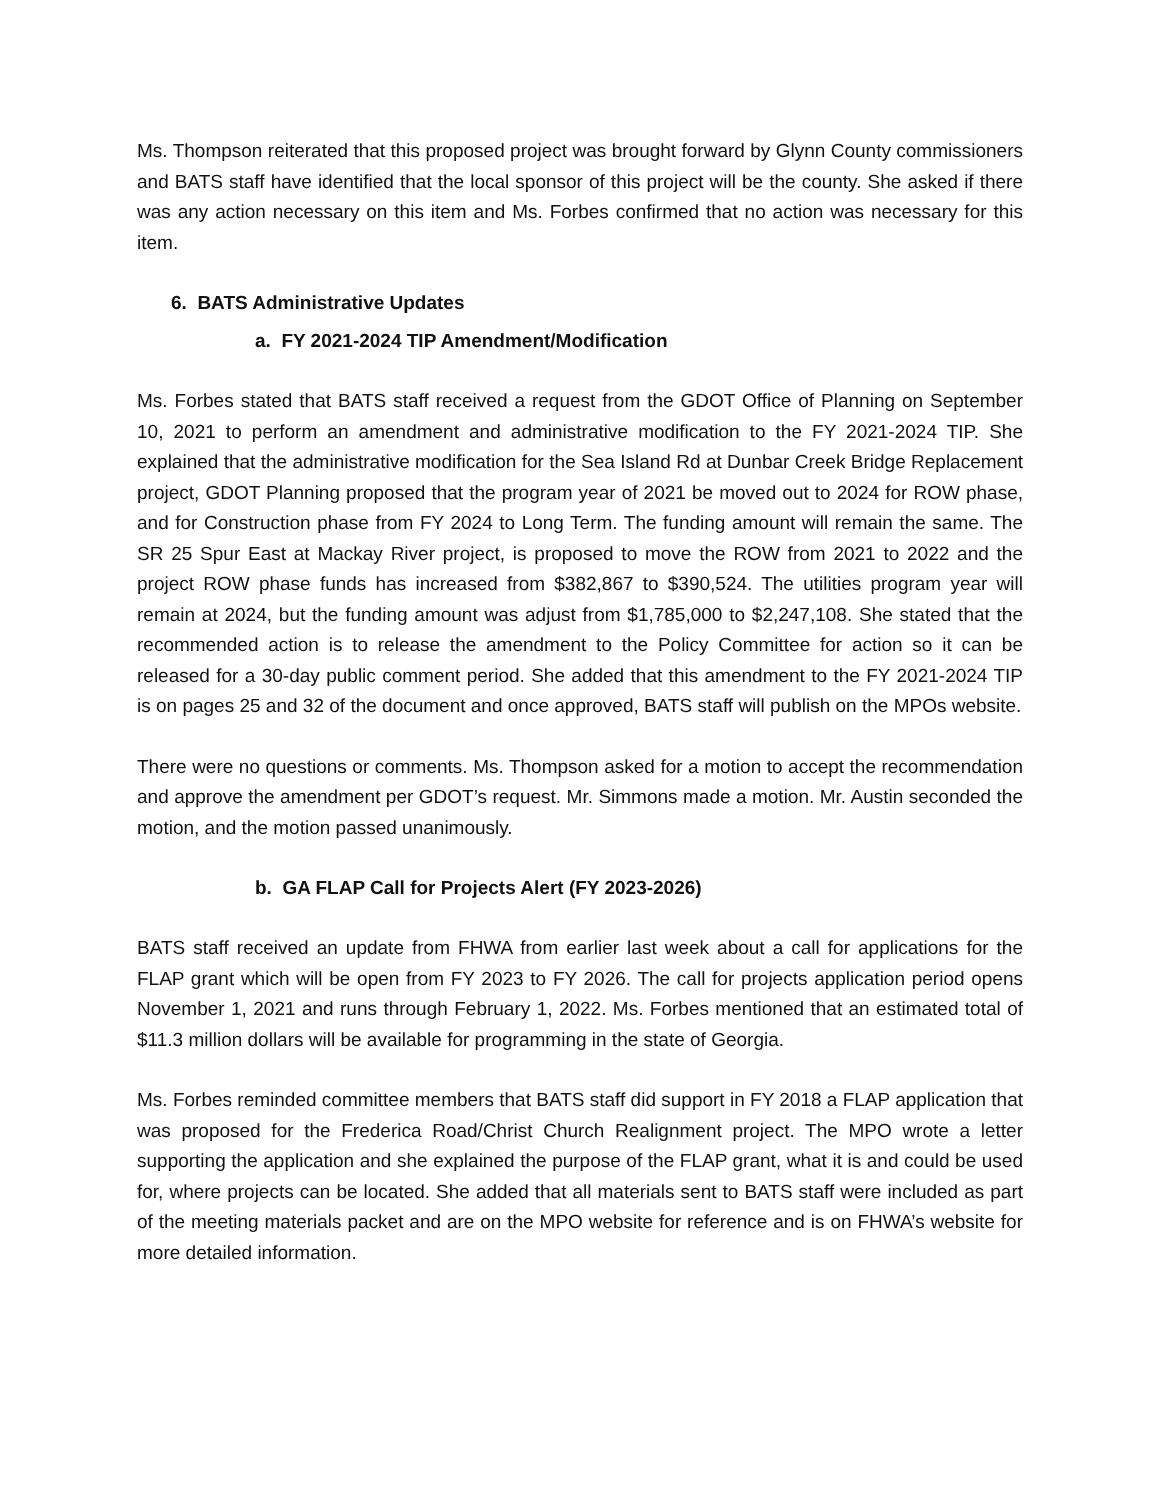Ms. Thompson reiterated that this proposed project was brought forward by Glynn County commissioners and BATS staff have identified that the local sponsor of this project will be the county. She asked if there was any action necessary on this item and Ms. Forbes confirmed that no action was necessary for this item.
6. BATS Administrative Updates
a. FY 2021-2024 TIP Amendment/Modification
Ms. Forbes stated that BATS staff received a request from the GDOT Office of Planning on September 10, 2021 to perform an amendment and administrative modification to the FY 2021-2024 TIP. She explained that the administrative modification for the Sea Island Rd at Dunbar Creek Bridge Replacement project, GDOT Planning proposed that the program year of 2021 be moved out to 2024 for ROW phase, and for Construction phase from FY 2024 to Long Term. The funding amount will remain the same. The SR 25 Spur East at Mackay River project, is proposed to move the ROW from 2021 to 2022 and the project ROW phase funds has increased from $382,867 to $390,524. The utilities program year will remain at 2024, but the funding amount was adjust from $1,785,000 to $2,247,108. She stated that the recommended action is to release the amendment to the Policy Committee for action so it can be released for a 30-day public comment period. She added that this amendment to the FY 2021-2024 TIP is on pages 25 and 32 of the document and once approved, BATS staff will publish on the MPOs website.
There were no questions or comments. Ms. Thompson asked for a motion to accept the recommendation and approve the amendment per GDOT’s request. Mr. Simmons made a motion. Mr. Austin seconded the motion, and the motion passed unanimously.
b. GA FLAP Call for Projects Alert (FY 2023-2026)
BATS staff received an update from FHWA from earlier last week about a call for applications for the FLAP grant which will be open from FY 2023 to FY 2026. The call for projects application period opens November 1, 2021 and runs through February 1, 2022. Ms. Forbes mentioned that an estimated total of $11.3 million dollars will be available for programming in the state of Georgia.
Ms. Forbes reminded committee members that BATS staff did support in FY 2018 a FLAP application that was proposed for the Frederica Road/Christ Church Realignment project. The MPO wrote a letter supporting the application and she explained the purpose of the FLAP grant, what it is and could be used for, where projects can be located. She added that all materials sent to BATS staff were included as part of the meeting materials packet and are on the MPO website for reference and is on FHWA’s website for more detailed information.